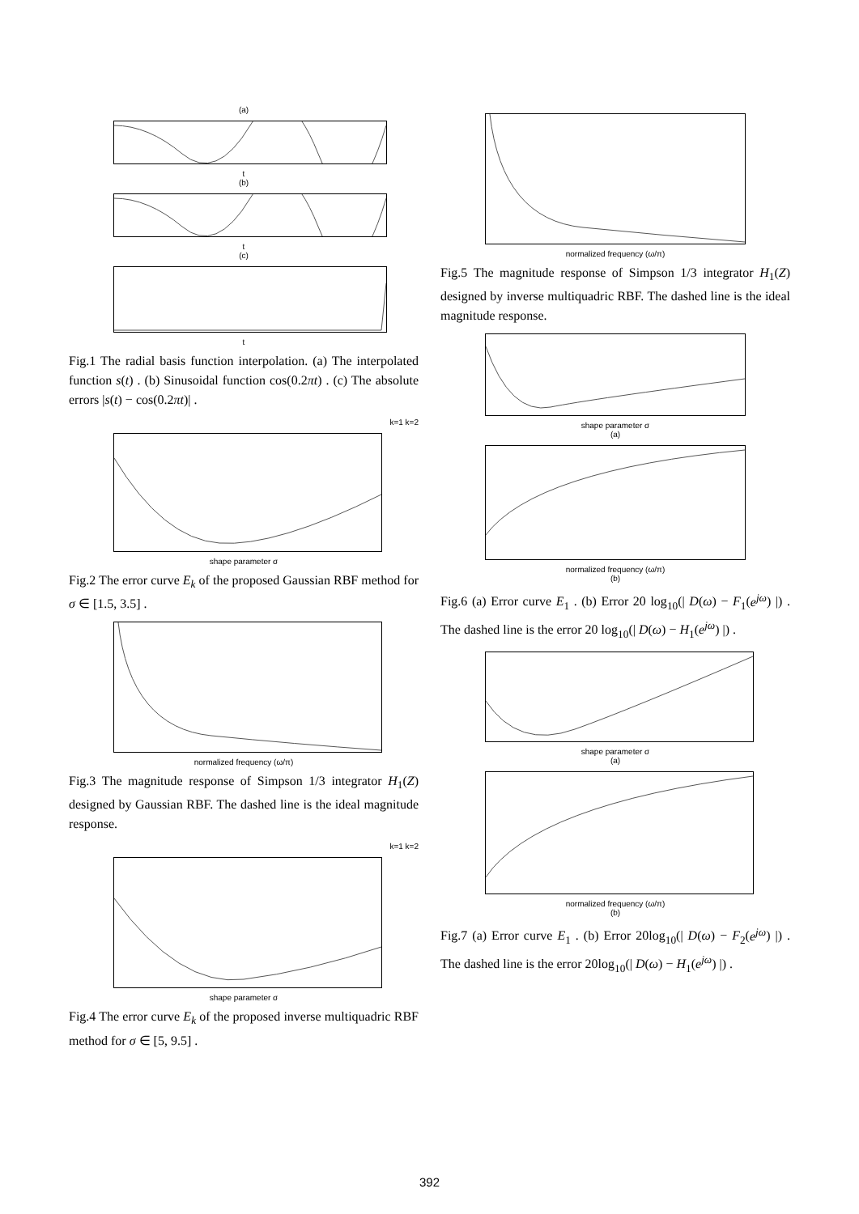(a)
t
(b)
t
(c)
t
Fig.1 The radial basis function interpolation. (a) The interpolated function s(t) . (b) Sinusoidal function cos(0.2πt) . (c) The absolute errors |s(t) − cos(0.2πt)| .
k=1 k=2
shape parameter σ
Fig.2 The error curve E<sub>k</sub> of the proposed Gaussian RBF method for σ ∈ [1.5, 3.5] .
normalized frequency (ω/π)
Fig.3 The magnitude response of Simpson 1/3 integrator H<sub>1</sub>(Z) designed by Gaussian RBF. The dashed line is the ideal magnitude response.
k=1 k=2
shape parameter σ
Fig.4 The error curve E<sub>k</sub> of the proposed inverse multiquadric RBF method for σ ∈ [5, 9.5] .
normalized frequency (ω/π)
Fig.5 The magnitude response of Simpson 1/3 integrator H<sub>1</sub>(Z) designed by inverse multiquadric RBF. The dashed line is the ideal magnitude response.
shape parameter σ
(a)
normalized frequency (ω/π)
(b)
Fig.6 (a) Error curve E<sub>1</sub> . (b) Error 20 log<sub>10</sub>(| D(ω) − F<sub>1</sub>(e<sup>jω</sup>) |) . The dashed line is the error 20 log<sub>10</sub>(| D(ω) − H<sub>1</sub>(e<sup>jω</sup>) |) .
shape parameter σ
(a)
normalized frequency (ω/π)
(b)
Fig.7 (a) Error curve E<sub>1</sub> . (b) Error 20log<sub>10</sub>(| D(ω) − F<sub>2</sub>(e<sup>jω</sup>) |) . The dashed line is the error 20log<sub>10</sub>(| D(ω) − H<sub>1</sub>(e<sup>jω</sup>) |) .
392